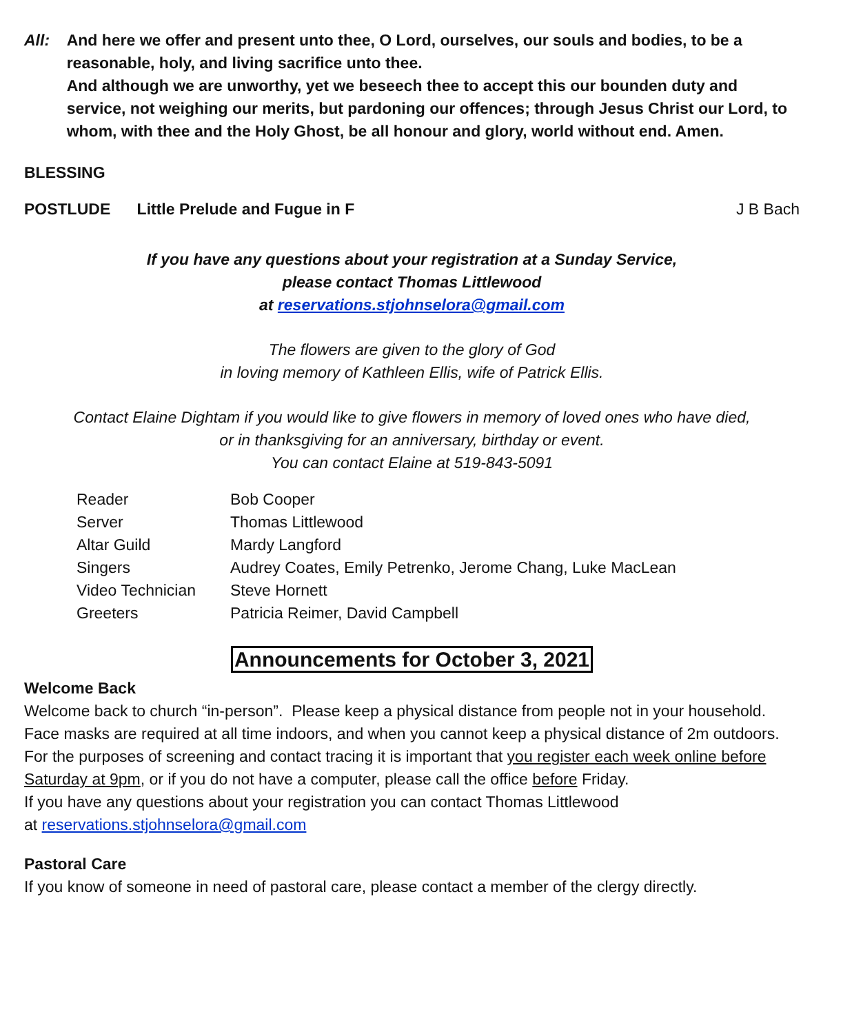All: And here we offer and present unto thee, O Lord, ourselves, our souls and bodies, to be a reasonable, holy, and living sacrifice unto thee.
And although we are unworthy, yet we beseech thee to accept this our bounden duty and service, not weighing our merits, but pardoning our offences; through Jesus Christ our Lord, to whom, with thee and the Holy Ghost, be all honour and glory, world without end. Amen.
BLESSING
POSTLUDE Little Prelude and Fugue in F
J B Bach
If you have any questions about your registration at a Sunday Service,
please contact Thomas Littlewood
at reservations.stjohnselora@gmail.com
The flowers are given to the glory of God
in loving memory of Kathleen Ellis, wife of Patrick Ellis.
Contact Elaine Dightam if you would like to give flowers in memory of loved ones who have died,
or in thanksgiving for an anniversary, birthday or event.
You can contact Elaine at 519-843-5091
| Reader | Bob Cooper |
| Server | Thomas Littlewood |
| Altar Guild | Mardy Langford |
| Singers | Audrey Coates, Emily Petrenko, Jerome Chang, Luke MacLean |
| Video Technician | Steve Hornett |
| Greeters | Patricia Reimer, David Campbell |
Announcements for October 3, 2021
Welcome Back
Welcome back to church “in-person”. Please keep a physical distance from people not in your household. Face masks are required at all time indoors, and when you cannot keep a physical distance of 2m outdoors.
For the purposes of screening and contact tracing it is important that you register each week online before Saturday at 9pm, or if you do not have a computer, please call the office before Friday.
If you have any questions about your registration you can contact Thomas Littlewood
at reservations.stjohnselora@gmail.com
Pastoral Care
If you know of someone in need of pastoral care, please contact a member of the clergy directly.